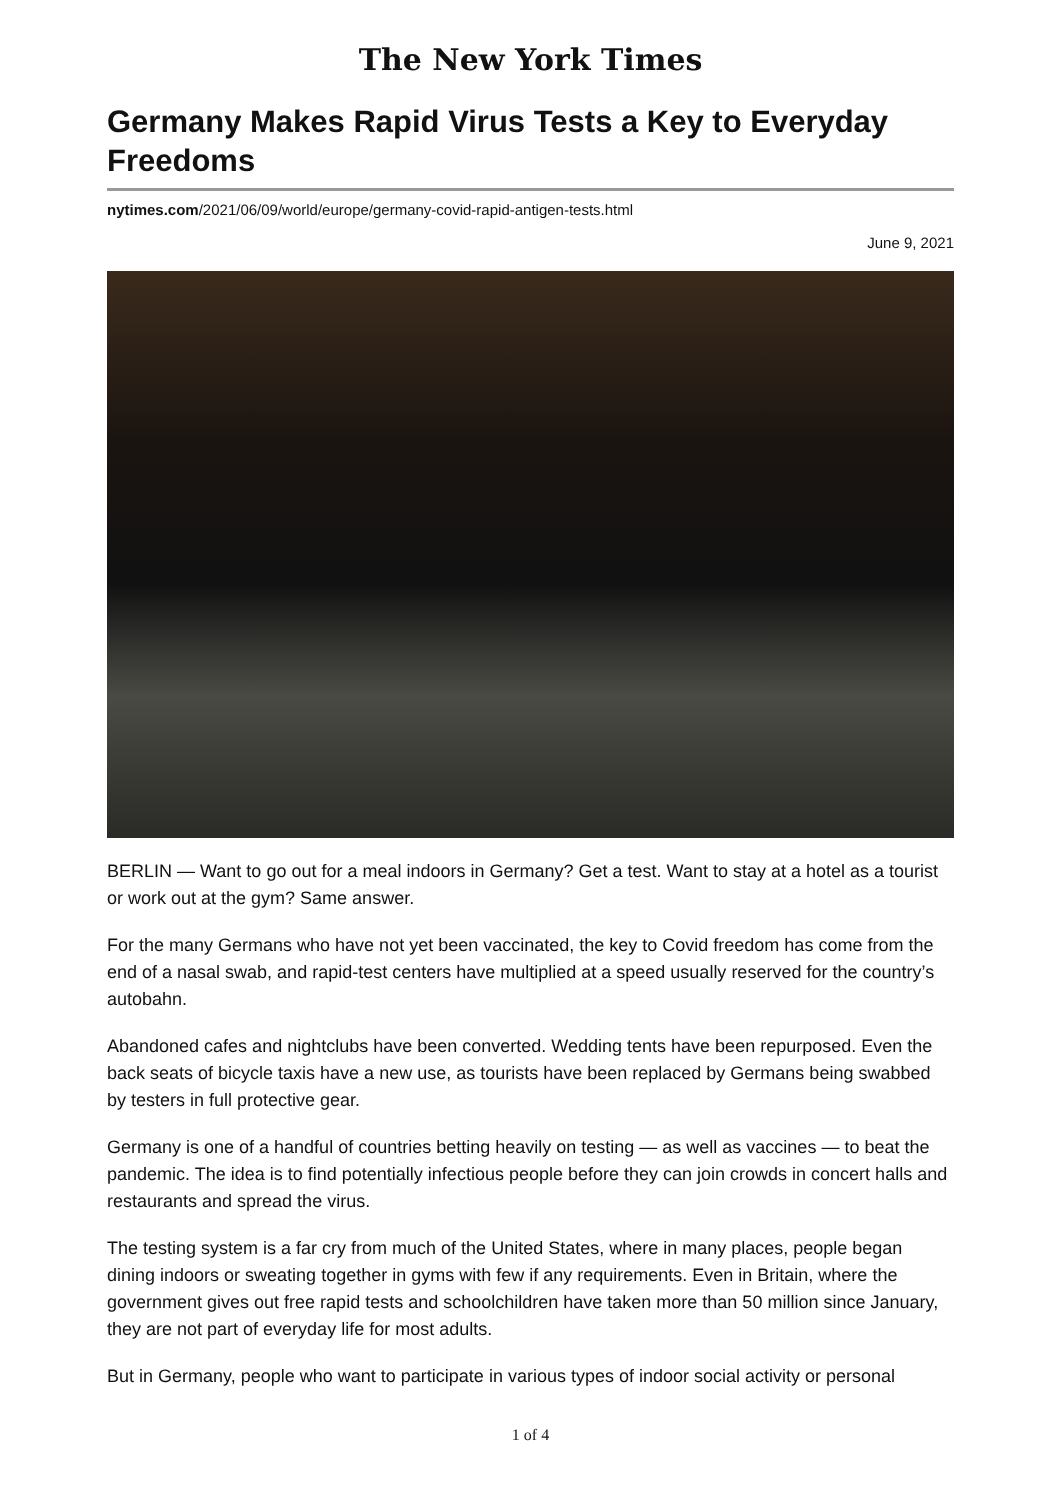The New York Times
Germany Makes Rapid Virus Tests a Key to Everyday Freedoms
nytimes.com/2021/06/09/world/europe/germany-covid-rapid-antigen-tests.html
June 9, 2021
BERLIN — Want to go out for a meal indoors in Germany? Get a test. Want to stay at a hotel as a tourist or work out at the gym? Same answer.
For the many Germans who have not yet been vaccinated, the key to Covid freedom has come from the end of a nasal swab, and rapid-test centers have multiplied at a speed usually reserved for the country’s autobahn.
Abandoned cafes and nightclubs have been converted. Wedding tents have been repurposed. Even the back seats of bicycle taxis have a new use, as tourists have been replaced by Germans being swabbed by testers in full protective gear.
Germany is one of a handful of countries betting heavily on testing — as well as vaccines — to beat the pandemic. The idea is to find potentially infectious people before they can join crowds in concert halls and restaurants and spread the virus.
The testing system is a far cry from much of the United States, where in many places, people began dining indoors or sweating together in gyms with few if any requirements. Even in Britain, where the government gives out free rapid tests and schoolchildren have taken more than 50 million since January, they are not part of everyday life for most adults.
But in Germany, people who want to participate in various types of indoor social activity or personal
1 of 4